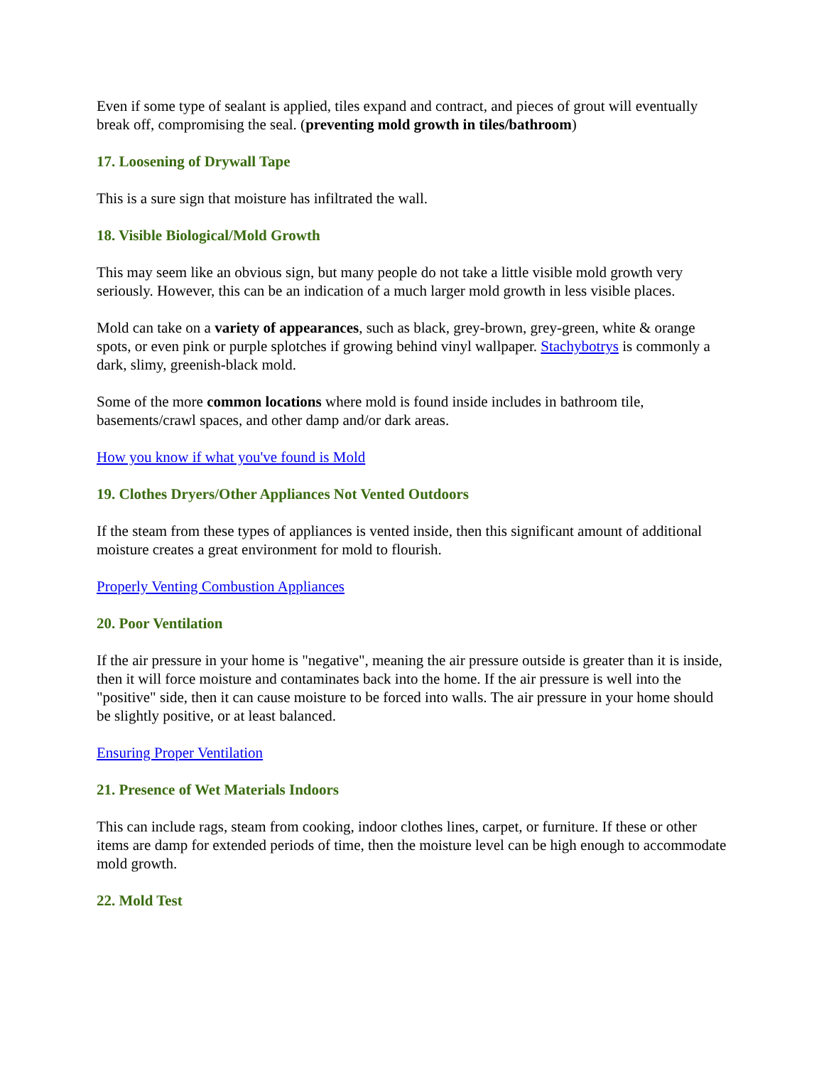Even if some type of sealant is applied, tiles expand and contract, and pieces of grout will eventually break off, compromising the seal. (preventing mold growth in tiles/bathroom)
17. Loosening of Drywall Tape
This is a sure sign that moisture has infiltrated the wall.
18. Visible Biological/Mold Growth
This may seem like an obvious sign, but many people do not take a little visible mold growth very seriously. However, this can be an indication of a much larger mold growth in less visible places.
Mold can take on a variety of appearances, such as black, grey-brown, grey-green, white & orange spots, or even pink or purple splotches if growing behind vinyl wallpaper. Stachybotrys is commonly a dark, slimy, greenish-black mold.
Some of the more common locations where mold is found inside includes in bathroom tile, basements/crawl spaces, and other damp and/or dark areas.
How you know if what you've found is Mold
19. Clothes Dryers/Other Appliances Not Vented Outdoors
If the steam from these types of appliances is vented inside, then this significant amount of additional moisture creates a great environment for mold to flourish.
Properly Venting Combustion Appliances
20. Poor Ventilation
If the air pressure in your home is "negative", meaning the air pressure outside is greater than it is inside, then it will force moisture and contaminates back into the home. If the air pressure is well into the "positive" side, then it can cause moisture to be forced into walls. The air pressure in your home should be slightly positive, or at least balanced.
Ensuring Proper Ventilation
21. Presence of Wet Materials Indoors
This can include rags, steam from cooking, indoor clothes lines, carpet, or furniture. If these or other items are damp for extended periods of time, then the moisture level can be high enough to accommodate mold growth.
22. Mold Test